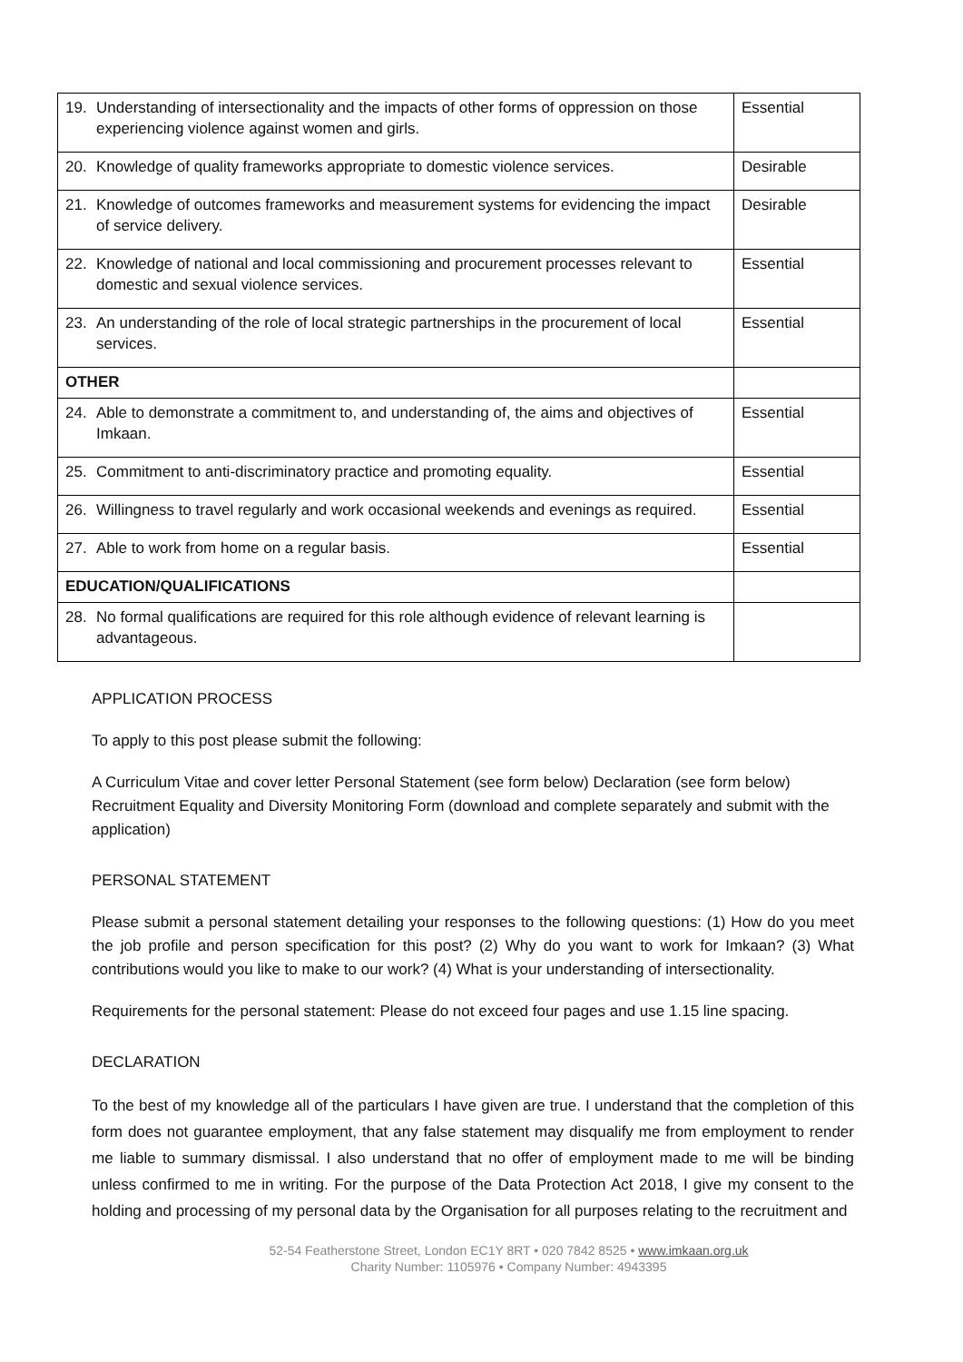| 19. Understanding of intersectionality and the impacts of other forms of oppression on those experiencing violence against women and girls. | Essential |
| 20. Knowledge of quality frameworks appropriate to domestic violence services. | Desirable |
| 21. Knowledge of outcomes frameworks and measurement systems for evidencing the impact of service delivery. | Desirable |
| 22. Knowledge of national and local commissioning and procurement processes relevant to domestic and sexual violence services. | Essential |
| 23. An understanding of the role of local strategic partnerships in the procurement of local services. | Essential |
| OTHER | |
| 24. Able to demonstrate a commitment to, and understanding of, the aims and objectives of Imkaan. | Essential |
| 25. Commitment to anti-discriminatory practice and promoting equality. | Essential |
| 26. Willingness to travel regularly and work occasional weekends and evenings as required. | Essential |
| 27. Able to work from home on a regular basis. | Essential |
| EDUCATION/QUALIFICATIONS | |
| 28. No formal qualifications are required for this role although evidence of relevant learning is advantageous. | |
APPLICATION PROCESS
To apply to this post please submit the following:
A Curriculum Vitae and cover letter Personal Statement (see form below) Declaration (see form below) Recruitment Equality and Diversity Monitoring Form (download and complete separately and submit with the application)
PERSONAL STATEMENT
Please submit a personal statement detailing your responses to the following questions: (1) How do you meet the job profile and person specification for this post? (2) Why do you want to work for Imkaan? (3) What contributions would you like to make to our work? (4) What is your understanding of intersectionality.
Requirements for the personal statement: Please do not exceed four pages and use 1.15 line spacing.
DECLARATION
To the best of my knowledge all of the particulars I have given are true. I understand that the completion of this form does not guarantee employment, that any false statement may disqualify me from employment to render me liable to summary dismissal. I also understand that no offer of employment made to me will be binding unless confirmed to me in writing. For the purpose of the Data Protection Act 2018, I give my consent to the holding and processing of my personal data by the Organisation for all purposes relating to the recruitment and
52-54 Featherstone Street, London EC1Y 8RT • 020 7842 8525 • www.imkaan.org.uk
Charity Number: 1105976 • Company Number: 4943395